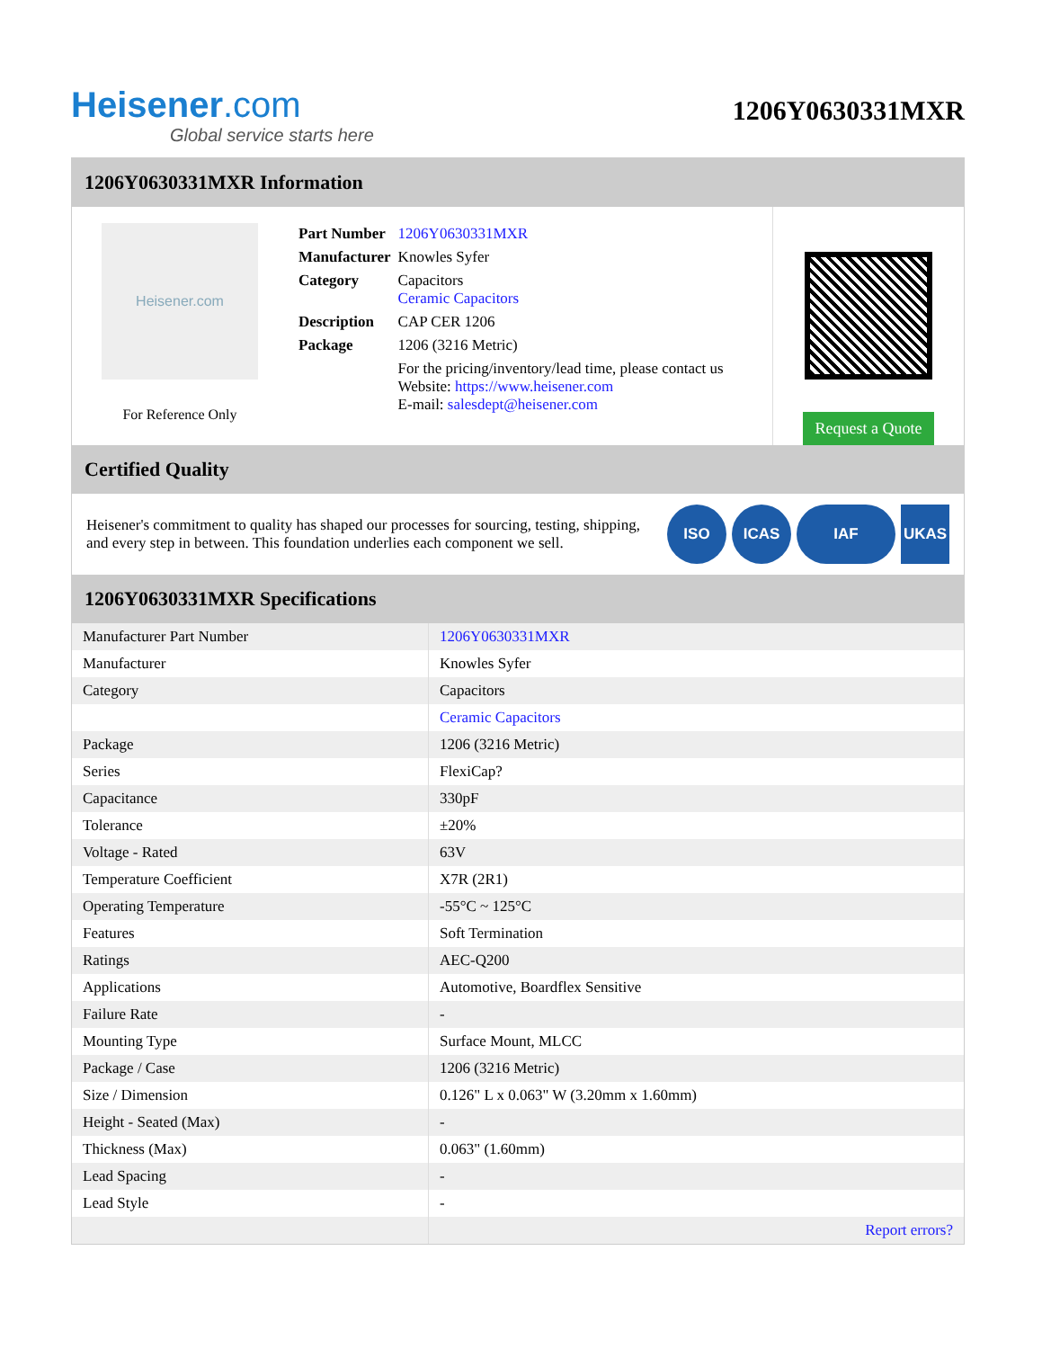Heisener.com
Global service starts here
1206Y0630331MXR
1206Y0630331MXR Information
Heisener.com
For Reference Only
| Part Number | 1206Y0630331MXR |
| Manufacturer | Knowles Syfer |
| Category | Capacitors Ceramic Capacitors |
| Description | CAP CER 1206 |
| Package | 1206 (3216 Metric) |
| | For the pricing/inventory/lead time, please contact us Website: https://www.heisener.com E-mail: salesdept@heisener.com |
Request a Quote
Certified Quality
Heisener's commitment to quality has shaped our processes for sourcing, testing, shipping, and every step in between. This foundation underlies each component we sell.
ISO ICAS IAF UKAS
1206Y0630331MXR Specifications
| Manufacturer Part Number | 1206Y0630331MXR |
| Manufacturer | Knowles Syfer |
| Category | Capacitors |
| | Ceramic Capacitors |
| Package | 1206 (3216 Metric) |
| Series | FlexiCap? |
| Capacitance | 330pF |
| Tolerance | ±20% |
| Voltage - Rated | 63V |
| Temperature Coefficient | X7R (2R1) |
| Operating Temperature | -55°C ~ 125°C |
| Features | Soft Termination |
| Ratings | AEC-Q200 |
| Applications | Automotive, Boardflex Sensitive |
| Failure Rate | - |
| Mounting Type | Surface Mount, MLCC |
| Package / Case | 1206 (3216 Metric) |
| Size / Dimension | 0.126" L x 0.063" W (3.20mm x 1.60mm) |
| Height - Seated (Max) | - |
| Thickness (Max) | 0.063" (1.60mm) |
| Lead Spacing | - |
| Lead Style | - |
| | Report errors? |